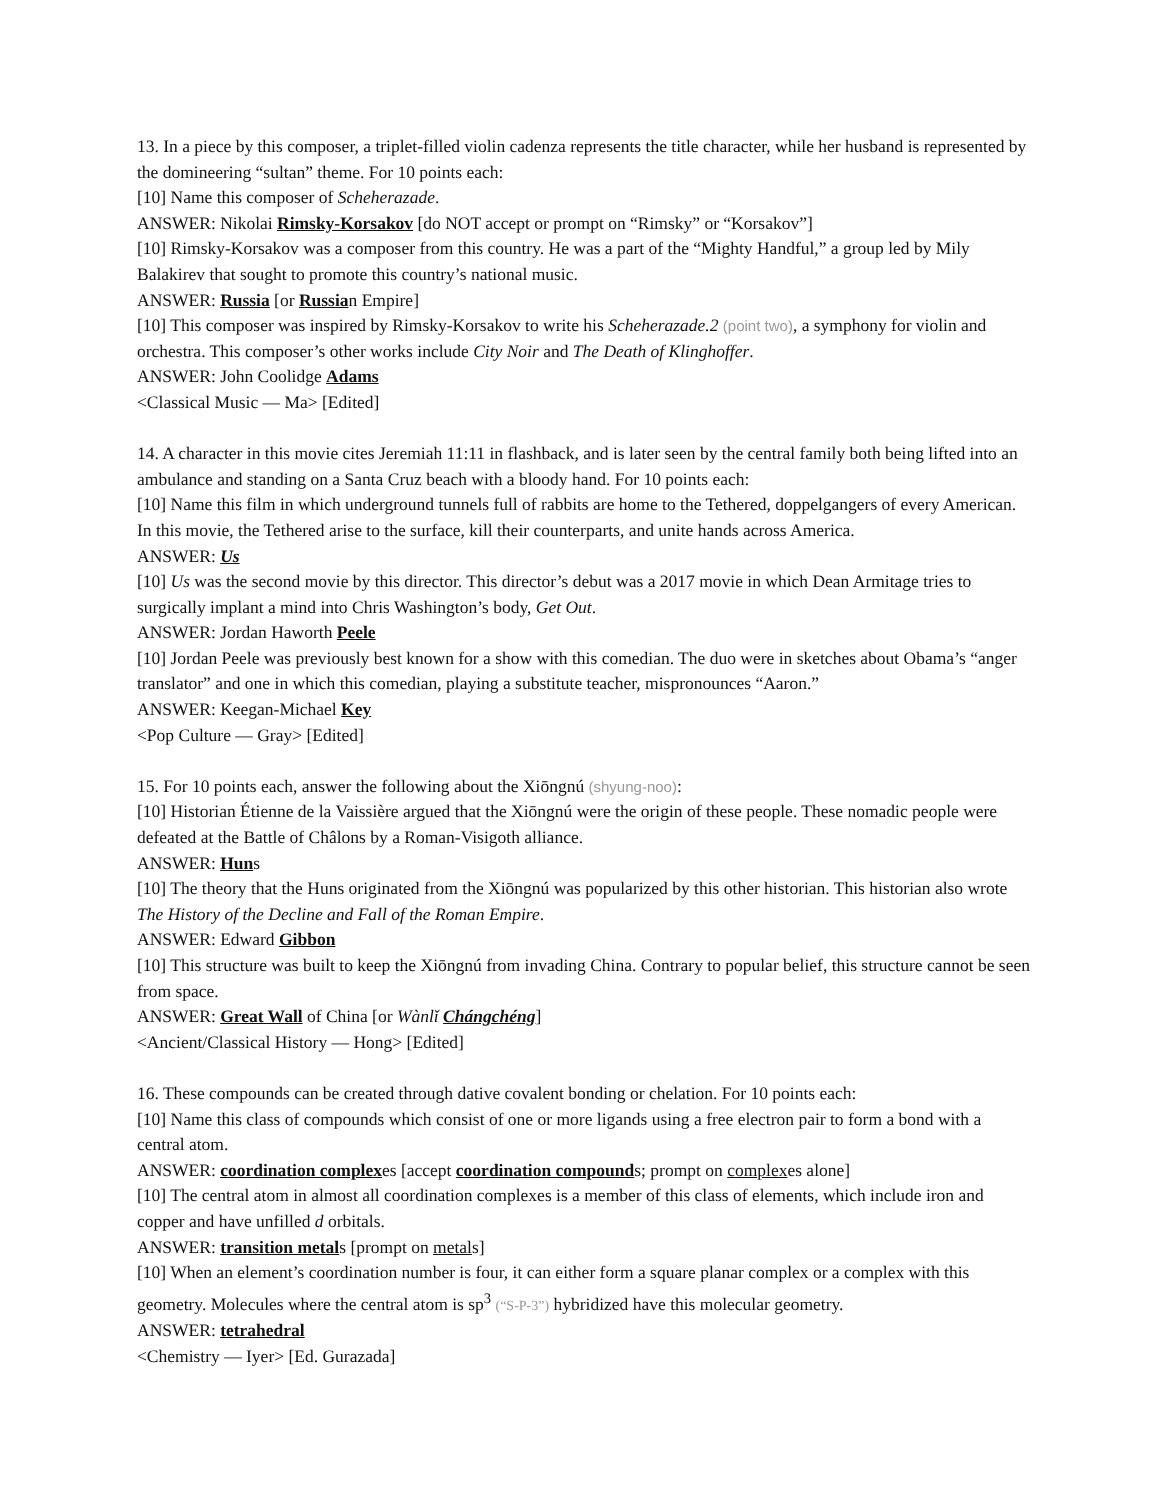13. In a piece by this composer, a triplet-filled violin cadenza represents the title character, while her husband is represented by the domineering “sultan” theme. For 10 points each:
[10] Name this composer of Scheherazade.
ANSWER: Nikolai Rimsky-Korsakov [do NOT accept or prompt on “Rimsky” or “Korsakov”]
[10] Rimsky-Korsakov was a composer from this country. He was a part of the “Mighty Handful,” a group led by Mily Balakirev that sought to promote this country’s national music.
ANSWER: Russia [or Russian Empire]
[10] This composer was inspired by Rimsky-Korsakov to write his Scheherazade.2 (point two), a symphony for violin and orchestra. This composer’s other works include City Noir and The Death of Klinghoffer.
ANSWER: John Coolidge Adams
<Classical Music — Ma> [Edited]
14. A character in this movie cites Jeremiah 11:11 in flashback, and is later seen by the central family both being lifted into an ambulance and standing on a Santa Cruz beach with a bloody hand. For 10 points each:
[10] Name this film in which underground tunnels full of rabbits are home to the Tethered, doppelgangers of every American. In this movie, the Tethered arise to the surface, kill their counterparts, and unite hands across America.
ANSWER: Us
[10] Us was the second movie by this director. This director’s debut was a 2017 movie in which Dean Armitage tries to surgically implant a mind into Chris Washington’s body, Get Out.
ANSWER: Jordan Haworth Peele
[10] Jordan Peele was previously best known for a show with this comedian. The duo were in sketches about Obama’s “anger translator” and one in which this comedian, playing a substitute teacher, mispronounces “Aaron.”
ANSWER: Keegan-Michael Key
<Pop Culture — Gray> [Edited]
15. For 10 points each, answer the following about the Xiōngnú (shyung-noo):
[10] Historian Étienne de la Vaissière argued that the Xiōngnú were the origin of these people. These nomadic people were defeated at the Battle of Châlons by a Roman-Visigoth alliance.
ANSWER: Huns
[10] The theory that the Huns originated from the Xiōngnú was popularized by this other historian. This historian also wrote The History of the Decline and Fall of the Roman Empire.
ANSWER: Edward Gibbon
[10] This structure was built to keep the Xiōngnú from invading China. Contrary to popular belief, this structure cannot be seen from space.
ANSWER: Great Wall of China [or Wànlǐ Chángchéng]
<Ancient/Classical History — Hong> [Edited]
16. These compounds can be created through dative covalent bonding or chelation. For 10 points each:
[10] Name this class of compounds which consist of one or more ligands using a free electron pair to form a bond with a central atom.
ANSWER: coordination complexes [accept coordination compounds; prompt on complexes alone]
[10] The central atom in almost all coordination complexes is a member of this class of elements, which include iron and copper and have unfilled d orbitals.
ANSWER: transition metals [prompt on metals]
[10] When an element’s coordination number is four, it can either form a square planar complex or a complex with this geometry. Molecules where the central atom is sp<sup>3</sup> (“S-P-3”) hybridized have this molecular geometry.
ANSWER: tetrahedral
<Chemistry — Iyer> [Ed. Gurazada]